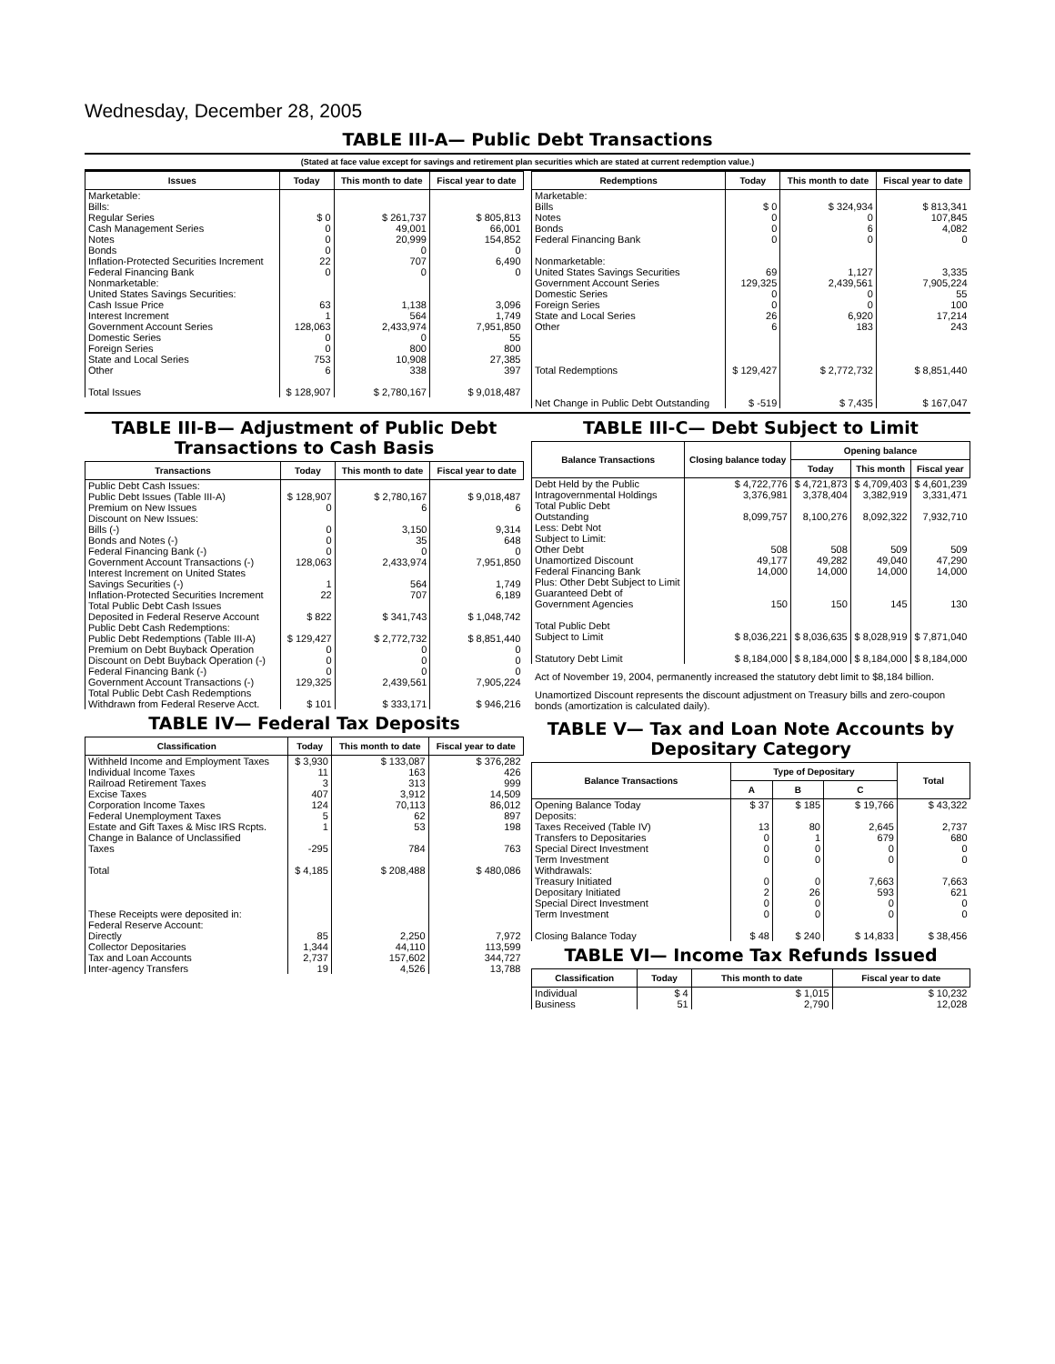Wednesday, December 28, 2005
TABLE III-A— Public Debt Transactions
(Stated at face value except for savings and retirement plan securities which are stated at current redemption value.)
| Issues | Today | This month to date | Fiscal year to date |
| --- | --- | --- | --- |
| Marketable: Bills: Regular Series Cash Management Series Notes Bonds Inflation-Protected Securities Increment Federal Financing Bank Nonmarketable: United States Savings Securities: Cash Issue Price Interest Increment Government Account Series Domestic Series Foreign Series State and Local Series Other Total Issues | $ 0 0 0 0 22 0 63 1 128,063 0 0 753 6 $ 128,907 | $ 261,737 49,001 20,999 0 707 0 1,138 564 2,433,974 0 800 10,908 338 $ 2,780,167 | $ 805,813 66,001 154,852 0 6,490 0 3,096 1,749 7,951,850 55 800 27,385 397 $ 9,018,487 |
| Redemptions | Today | This month to date | Fiscal year to date |
| --- | --- | --- | --- |
| Marketable: Bills Notes Bonds Federal Financing Bank Nonmarketable: United States Savings Securities Government Account Series Domestic Series Foreign Series State and Local Series Other Total Redemptions Net Change in Public Debt Outstanding | $ 0 0 0 0 69 129,325 0 0 26 6 $ 129,427 $ -519 | $ 324,934 0 6 0 1,127 2,439,561 0 0 6,920 183 $ 2,772,732 $ 7,435 | $ 813,341 107,845 4,082 0 3,335 7,905,224 55 100 17,214 243 $ 8,851,440 $ 167,047 |
TABLE III-B— Adjustment of Public Debt Transactions to Cash Basis
| Transactions | Today | This month to date | Fiscal year to date |
| --- | --- | --- | --- |
| Public Debt Cash Issues: Public Debt Issues (Table III-A) Premium on New Issues Discount on New Issues: Bills (-) Bonds and Notes (-) Federal Financing Bank (-) Government Account Transactions (-) Interest Increment on United States Savings Securities (-) Inflation-Protected Securities Increment Total Public Debt Cash Issues Deposited in Federal Reserve Account Public Debt Cash Redemptions: Public Debt Redemptions (Table III-A) Premium on Debt Buyback Operation Discount on Debt Buyback Operation (-) Federal Financing Bank (-) Government Account Transactions (-) Total Public Debt Cash Redemptions Withdrawn from Federal Reserve Acct. | $ 128,907 0 0 0 0 128,063 1 22 $ 822 $ 129,427 0 0 0 129,325 $ 101 | $ 2,780,167 6 3,150 35 0 2,433,974 564 707 $ 341,743 $ 2,772,732 0 0 0 2,439,561 $ 333,171 | $ 9,018,487 6 9,314 648 0 7,951,850 1,749 6,189 $ 1,048,742 $ 8,851,440 0 0 0 7,905,224 $ 946,216 |
TABLE IV— Federal Tax Deposits
| Classification | Today | This month to date | Fiscal year to date |
| --- | --- | --- | --- |
| Withheld Income and Employment Taxes Individual Income Taxes Railroad Retirement Taxes Excise Taxes Corporation Income Taxes Federal Unemployment Taxes Estate and Gift Taxes & Misc IRS Rcpts. Change in Balance of Unclassified Taxes Total These Receipts were deposited in: Federal Reserve Account: Directly Collector Depositaries Tax and Loan Accounts Inter-agency Transfers | $ 3,930 11 3 407 124 5 1 -295 $ 4,185 85 1,344 2,737 19 | $ 133,087 163 313 3,912 70,113 62 53 784 $ 208,488 2,250 44,110 157,602 4,526 | $ 376,282 426 999 14,509 86,012 897 198 763 $ 480,086 7,972 113,599 344,727 13,788 |
TABLE III-C— Debt Subject to Limit
| Balance Transactions | Closing balance today | Opening balance | | |
| --- | --- | --- | --- | --- |
| | | Today | This month | Fiscal year |
| Debt Held by the Public Intragovernmental Holdings Total Public Debt Outstanding Less: Debt Not Subject to Limit: Other Debt Unamortized Discount Federal Financing Bank Plus: Other Debt Subject to Limit Guaranteed Debt of Government Agencies Total Public Debt Subject to Limit Statutory Debt Limit | $ 4,722,776 3,376,981 8,099,757 508 49,177 14,000 150 $ 8,036,221 $ 8,184,000 | $ 4,721,873 3,378,404 8,100,276 508 49,282 14,000 150 $ 8,036,635 $ 8,184,000 | $ 4,709,403 3,382,919 8,092,322 509 49,040 14,000 145 $ 8,028,919 $ 8,184,000 | $ 4,601,239 3,331,471 7,932,710 509 47,290 14,000 130 $ 7,871,040 $ 8,184,000 |
Act of November 19, 2004, permanently increased the statutory debt limit to $8,184 billion.
Unamortized Discount represents the discount adjustment on Treasury bills and zero-coupon bonds (amortization is calculated daily).
TABLE V— Tax and Loan Note Accounts by Depositary Category
| Balance Transactions | Type of Depositary | | | Total |
| --- | --- | --- | --- | --- |
| | A | B | C | |
| Opening Balance Today Deposits: Taxes Received (Table IV) Transfers to Depositaries Special Direct Investment Term Investment Withdrawals: Treasury Initiated Depositary Initiated Special Direct Investment Term Investment Closing Balance Today | $ 37 13 0 0 0 0 2 0 0 $ 48 | $ 185 80 1 0 0 0 26 0 0 $ 240 | $ 19,766 2,645 679 0 0 7,663 593 0 0 $ 14,833 | $ 43,322 2,737 680 0 0 7,663 621 0 0 $ 38,456 |
TABLE VI— Income Tax Refunds Issued
| Classification | Today | This month to date | Fiscal year to date |
| --- | --- | --- | --- |
| Individual Business | $ 4 51 | $ 1,015 2,790 | $ 10,232 12,028 |